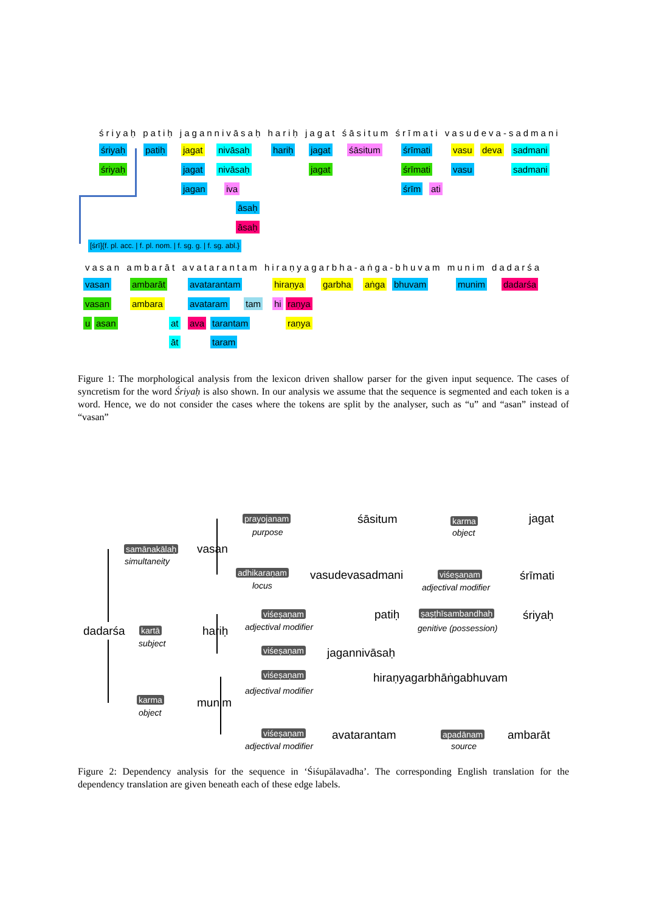śriyaḥ patiḥ jagannivāsaḥ hariḥ jagat śāsitum śrīmati vasudeva-sadmani
śriyaḥ patiḥ jagat nivāsaḥ hariḥ jagat śāsitum śrīmati vasu deva sadmani
śriyaḥ jagat nivāsaḥ jagat śrīmati vasu sadmani
jagan iva śrīm ati
āsaḥ
āsaḥ
[śrī]{f. pl. acc. | f. pl. nom. | f. sg. g. | f. sg. abl.}
vasan ambarāt avatarantam hiraṇyagarbha-aṅga-bhuvam munim dadarśa
vasan ambarāt avatarantam hiraṇya garbha aṅga bhuvam munim dadarśa
vasan ambara avataram tam hi raṇya
u asan at ava tarantam raṇya
āt taram
Figure 1: The morphological analysis from the lexicon driven shallow parser for the given input sequence. The cases of syncretism for the word Śriyaḥ is also shown. In our analysis we assume that the sequence is segmented and each token is a word. Hence, we do not consider the cases where the tokens are split by the analyser, such as “u” and “asan” instead of “vasan”
dadarśa
samānakālaḥ
simultaneity
vasan
prayojanam
purpose
śāsitum karma
object
jagat
adhikaraṇam
locus
vasudevasadmani viśeṣaṇam
adjectival modifier
śrīmati
kartā
subject
hariḥ
viśeṣaṇam
adjectival modifier
patiḥ ṣaṣṭhīsambandhaḥ
genitive (possession)
śriyaḥ
viśeṣaṇam jagannivāsaḥ
viśeṣaṇam
adjectival modifier
hiraṇyagarbhāṅgabhuvam
karma
object
munim
viśeṣaṇam
adjectival modifier
avatarantam apadānam
source
ambarāt
Figure 2: Dependency analysis for the sequence in ‘Śiśupālavadha’. The corresponding English translation for the dependency translation are given beneath each of these edge labels.